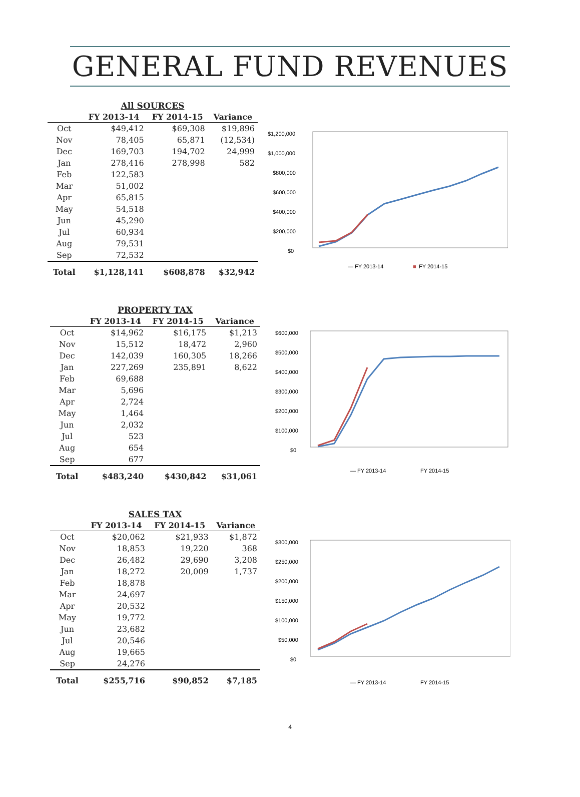GENERAL FUND REVENUES
All SOURCES
| | FY 2013-14 | FY 2014-15 | Variance |
| --- | --- | --- | --- |
| Oct | $49,412 | $69,308 | $19,896 |
| Nov | 78,405 | 65,871 | (12,534) |
| Dec | 169,703 | 194,702 | 24,999 |
| Jan | 278,416 | 278,998 | 582 |
| Feb | 122,583 | | |
| Mar | 51,002 | | |
| Apr | 65,815 | | |
| May | 54,518 | | |
| Jun | 45,290 | | |
| Jul | 60,934 | | |
| Aug | 79,531 | | |
| Sep | 72,532 | | |
| Total | $1,128,141 | $608,878 | $32,942 |
$1,200,000
$1,000,000
$800,000
$600,000
$400,000
$200,000
$0
— FY 2013-14
■
FY 2014-15
Oct Nov Dec Jan Feb Mar Apr May Jun Jul Aug Sep
PROPERTY TAX
| | FY 2013-14 | FY 2014-15 | Variance |
| --- | --- | --- | --- |
| Oct | $14,962 | $16,175 | $1,213 |
| Nov | 15,512 | 18,472 | 2,960 |
| Dec | 142,039 | 160,305 | 18,266 |
| Jan | 227,269 | 235,891 | 8,622 |
| Feb | 69,688 | | |
| Mar | 5,696 | | |
| Apr | 2,724 | | |
| May | 1,464 | | |
| Jun | 2,032 | | |
| Jul | 523 | | |
| Aug | 654 | | |
| Sep | 677 | | |
| Total | $483,240 | $430,842 | $31,061 |
$600,000
$500,000
$400,000
$300,000
$200,000
$100,000
$0
— FY 2013-14
FY 2014-15
SALES TAX
| | FY 2013-14 | FY 2014-15 | Variance |
| --- | --- | --- | --- |
| Oct | $20,062 | $21,933 | $1,872 |
| Nov | 18,853 | 19,220 | 368 |
| Dec | 26,482 | 29,690 | 3,208 |
| Jan | 18,272 | 20,009 | 1,737 |
| Feb | 18,878 | | |
| Mar | 24,697 | | |
| Apr | 20,532 | | |
| May | 19,772 | | |
| Jun | 23,682 | | |
| Jul | 20,546 | | |
| Aug | 19,665 | | |
| Sep | 24,276 | | |
| Total | $255,716 | $90,852 | $7,185 |
$300,000
$250,000
$200,000
$150,000
$100,000
$50,000
$0
— FY 2013-14
FY 2014-15
4